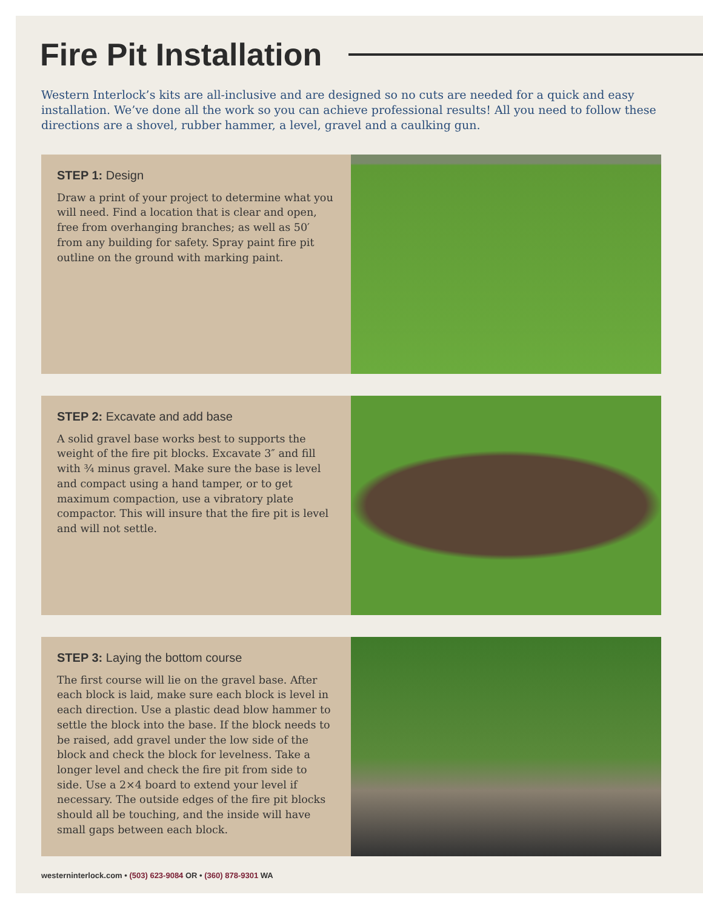Fire Pit Installation
Western Interlock’s kits are all-inclusive and are designed so no cuts are needed for a quick and easy installation. We’ve done all the work so you can achieve professional results! All you need to follow these directions are a shovel, rubber hammer, a level, gravel and a caulking gun.
STEP 1: Design
Draw a print of your project to determine what you will need. Find a location that is clear and open, free from overhanging branches; as well as 50′ from any building for safety. Spray paint fire pit outline on the ground with marking paint.
STEP 2: Excavate and add base
A solid gravel base works best to supports the weight of the fire pit blocks. Excavate 3″ and fill with ¾ minus gravel. Make sure the base is level and compact using a hand tamper, or to get maximum compaction, use a vibratory plate compactor. This will insure that the fire pit is level and will not settle.
STEP 3: Laying the bottom course
The first course will lie on the gravel base. After each block is laid, make sure each block is level in each direction. Use a plastic dead blow hammer to settle the block into the base. If the block needs to be raised, add gravel under the low side of the block and check the block for levelness. Take a longer level and check the fire pit from side to side. Use a 2×4 board to extend your level if necessary. The outside edges of the fire pit blocks should all be touching, and the inside will have small gaps between each block.
westerninterlock.com • (503) 623-9084 OR • (360) 878-9301 WA